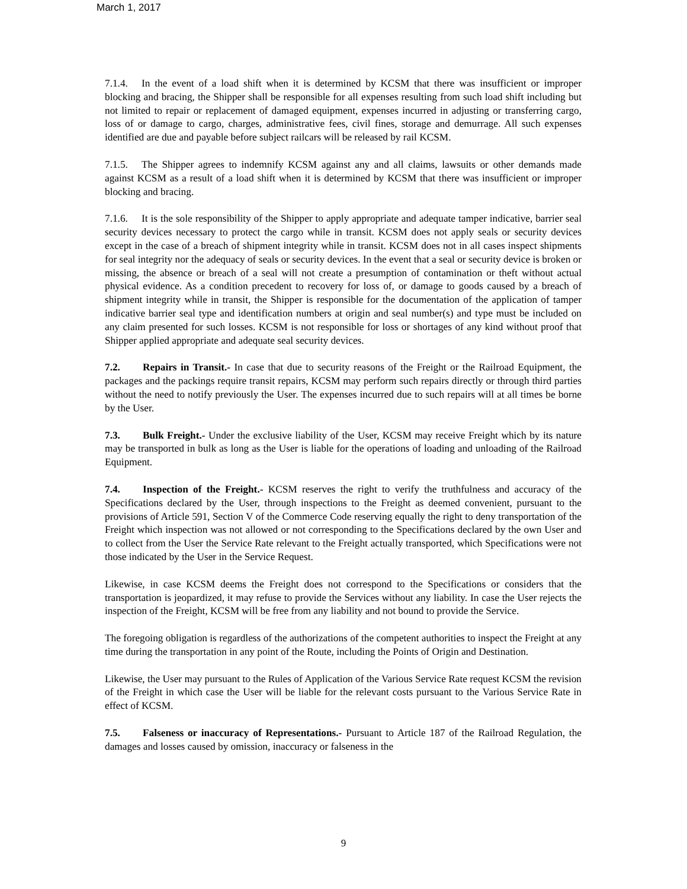March 1, 2017
7.1.4. In the event of a load shift when it is determined by KCSM that there was insufficient or improper blocking and bracing, the Shipper shall be responsible for all expenses resulting from such load shift including but not limited to repair or replacement of damaged equipment, expenses incurred in adjusting or transferring cargo, loss of or damage to cargo, charges, administrative fees, civil fines, storage and demurrage. All such expenses identified are due and payable before subject railcars will be released by rail KCSM.
7.1.5. The Shipper agrees to indemnify KCSM against any and all claims, lawsuits or other demands made against KCSM as a result of a load shift when it is determined by KCSM that there was insufficient or improper blocking and bracing.
7.1.6. It is the sole responsibility of the Shipper to apply appropriate and adequate tamper indicative, barrier seal security devices necessary to protect the cargo while in transit. KCSM does not apply seals or security devices except in the case of a breach of shipment integrity while in transit. KCSM does not in all cases inspect shipments for seal integrity nor the adequacy of seals or security devices. In the event that a seal or security device is broken or missing, the absence or breach of a seal will not create a presumption of contamination or theft without actual physical evidence. As a condition precedent to recovery for loss of, or damage to goods caused by a breach of shipment integrity while in transit, the Shipper is responsible for the documentation of the application of tamper indicative barrier seal type and identification numbers at origin and seal number(s) and type must be included on any claim presented for such losses. KCSM is not responsible for loss or shortages of any kind without proof that Shipper applied appropriate and adequate seal security devices.
7.2. Repairs in Transit.- In case that due to security reasons of the Freight or the Railroad Equipment, the packages and the packings require transit repairs, KCSM may perform such repairs directly or through third parties without the need to notify previously the User. The expenses incurred due to such repairs will at all times be borne by the User.
7.3. Bulk Freight.- Under the exclusive liability of the User, KCSM may receive Freight which by its nature may be transported in bulk as long as the User is liable for the operations of loading and unloading of the Railroad Equipment.
7.4. Inspection of the Freight.- KCSM reserves the right to verify the truthfulness and accuracy of the Specifications declared by the User, through inspections to the Freight as deemed convenient, pursuant to the provisions of Article 591, Section V of the Commerce Code reserving equally the right to deny transportation of the Freight which inspection was not allowed or not corresponding to the Specifications declared by the own User and to collect from the User the Service Rate relevant to the Freight actually transported, which Specifications were not those indicated by the User in the Service Request.
Likewise, in case KCSM deems the Freight does not correspond to the Specifications or considers that the transportation is jeopardized, it may refuse to provide the Services without any liability. In case the User rejects the inspection of the Freight, KCSM will be free from any liability and not bound to provide the Service.
The foregoing obligation is regardless of the authorizations of the competent authorities to inspect the Freight at any time during the transportation in any point of the Route, including the Points of Origin and Destination.
Likewise, the User may pursuant to the Rules of Application of the Various Service Rate request KCSM the revision of the Freight in which case the User will be liable for the relevant costs pursuant to the Various Service Rate in effect of KCSM.
7.5. Falseness or inaccuracy of Representations.- Pursuant to Article 187 of the Railroad Regulation, the damages and losses caused by omission, inaccuracy or falseness in the
9